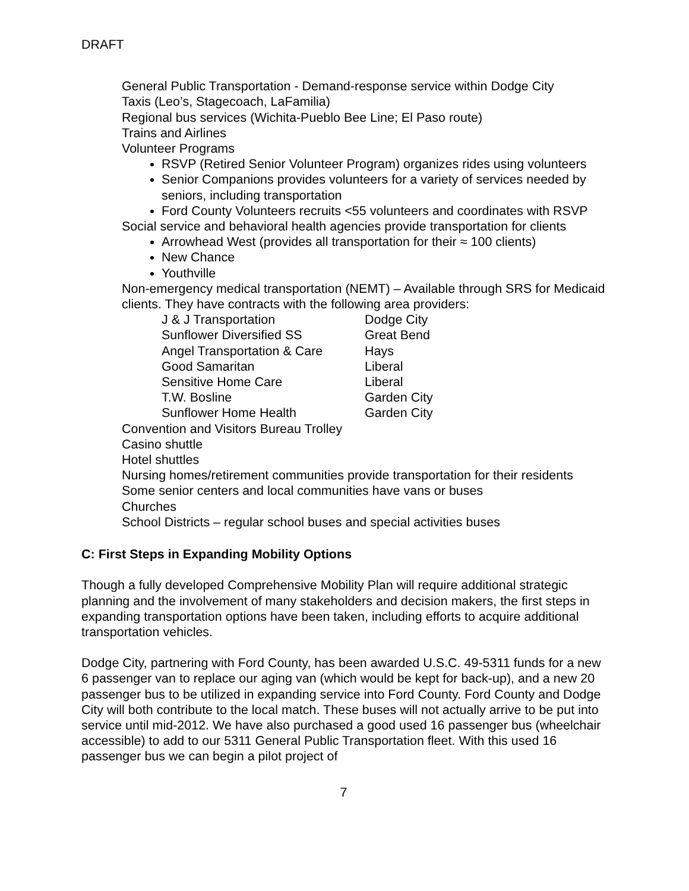DRAFT
General Public Transportation - Demand-response service within Dodge City
Taxis (Leo’s, Stagecoach, LaFamilia)
Regional bus services (Wichita-Pueblo Bee Line; El Paso route)
Trains and Airlines
Volunteer Programs
RSVP (Retired Senior Volunteer Program) organizes rides using volunteers
Senior Companions provides volunteers for a variety of services needed by seniors, including transportation
Ford County Volunteers recruits <55 volunteers and coordinates with RSVP
Social service and behavioral health agencies provide transportation for clients
Arrowhead West (provides all transportation for their ≈ 100 clients)
New Chance
Youthville
Non-emergency medical transportation (NEMT) – Available through SRS for Medicaid clients. They have contracts with the following area providers:
| J & J Transportation | Dodge City |
| Sunflower Diversified SS | Great Bend |
| Angel Transportation & Care | Hays |
| Good Samaritan | Liberal |
| Sensitive Home Care | Liberal |
| T.W. Bosline | Garden City |
| Sunflower Home Health | Garden City |
Convention and Visitors Bureau Trolley
Casino shuttle
Hotel shuttles
Nursing homes/retirement communities provide transportation for their residents
Some senior centers and local communities have vans or buses
Churches
School Districts – regular school buses and special activities buses
C: First Steps in Expanding Mobility Options
Though a fully developed Comprehensive Mobility Plan will require additional strategic planning and the involvement of many stakeholders and decision makers, the first steps in expanding transportation options have been taken, including efforts to acquire additional transportation vehicles.
Dodge City, partnering with Ford County, has been awarded U.S.C. 49-5311 funds for a new 6 passenger van to replace our aging van (which would be kept for back-up), and a new 20 passenger bus to be utilized in expanding service into Ford County. Ford County and Dodge City will both contribute to the local match. These buses will not actually arrive to be put into service until mid-2012. We have also purchased a good used 16 passenger bus (wheelchair accessible) to add to our 5311 General Public Transportation fleet. With this used 16 passenger bus we can begin a pilot project of
7